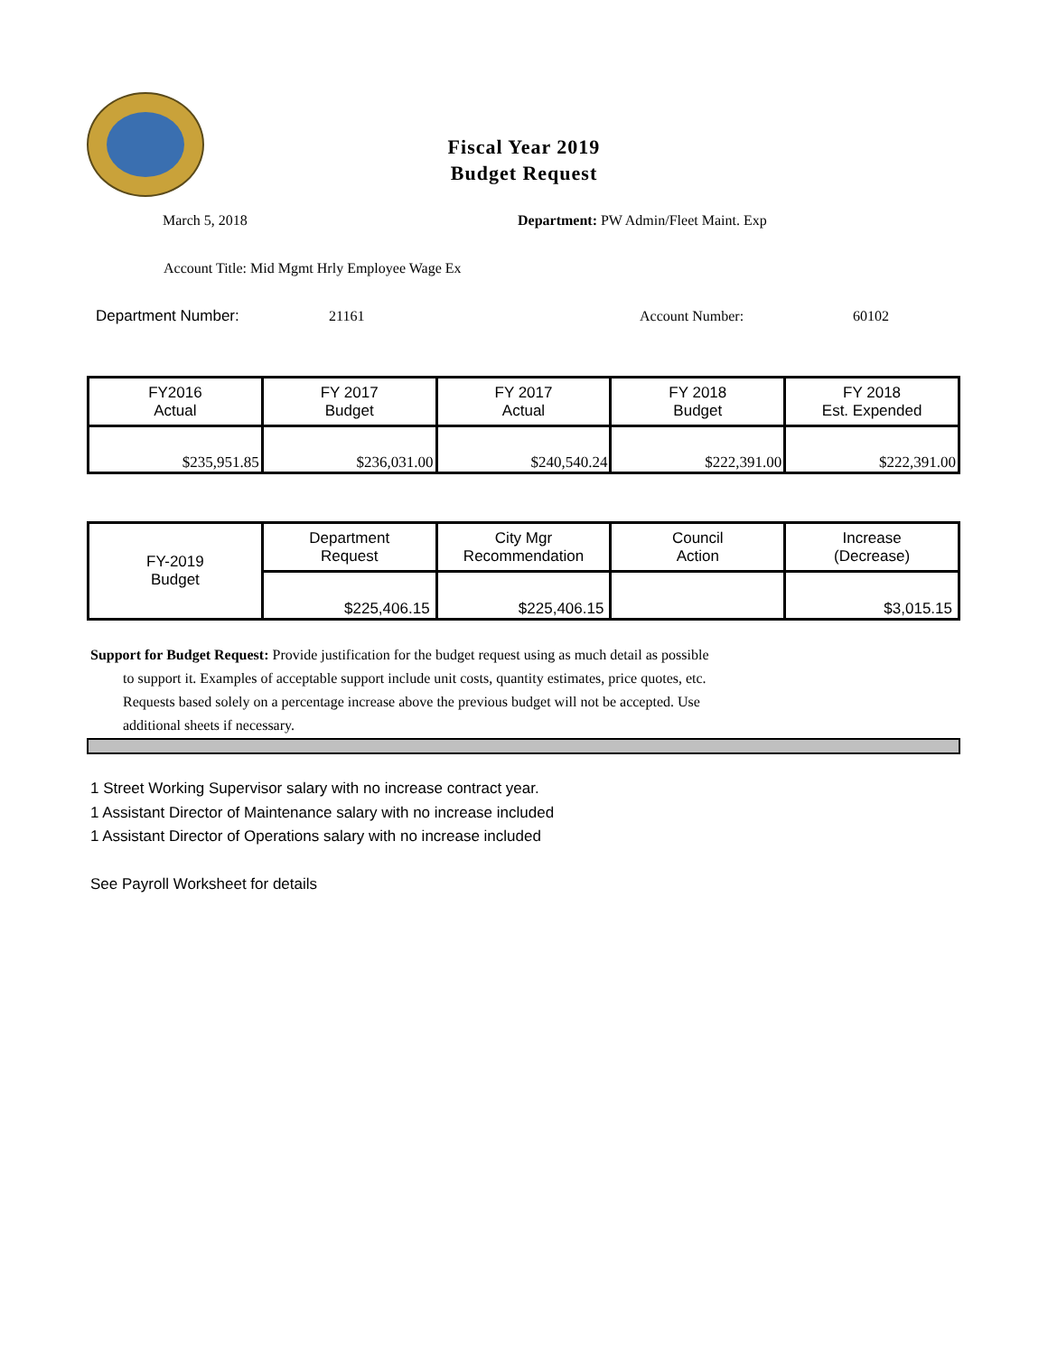Fiscal Year 2019
Budget Request
March 5, 2018
Department: PW Admin/Fleet Maint. Exp
Account Title: Mid Mgmt Hrly Employee Wage Ex
Department Number: 21161 Account Number: 60102
| FY2016 Actual | FY 2017 Budget | FY 2017 Actual | FY 2018 Budget | FY 2018 Est. Expended |
| --- | --- | --- | --- | --- |
| $235,951.85 | $236,031.00 | $240,540.24 | $222,391.00 | $222,391.00 |
| FY-2019 Budget | Department Request | City Mgr Recommendation | Council Action | Increase (Decrease) |
| | $225,406.15 | $225,406.15 | | $3,015.15 |
Support for Budget Request: Provide justification for the budget request using as much detail as possible
to support it. Examples of acceptable support include unit costs, quantity estimates, price quotes, etc.
Requests based solely on a percentage increase above the previous budget will not be accepted. Use
additional sheets if necessary.
1 Street Working Supervisor salary with no increase contract year.
1 Assistant Director of Maintenance salary with no increase included
1 Assistant Director of Operations salary with no increase included
See Payroll Worksheet for details